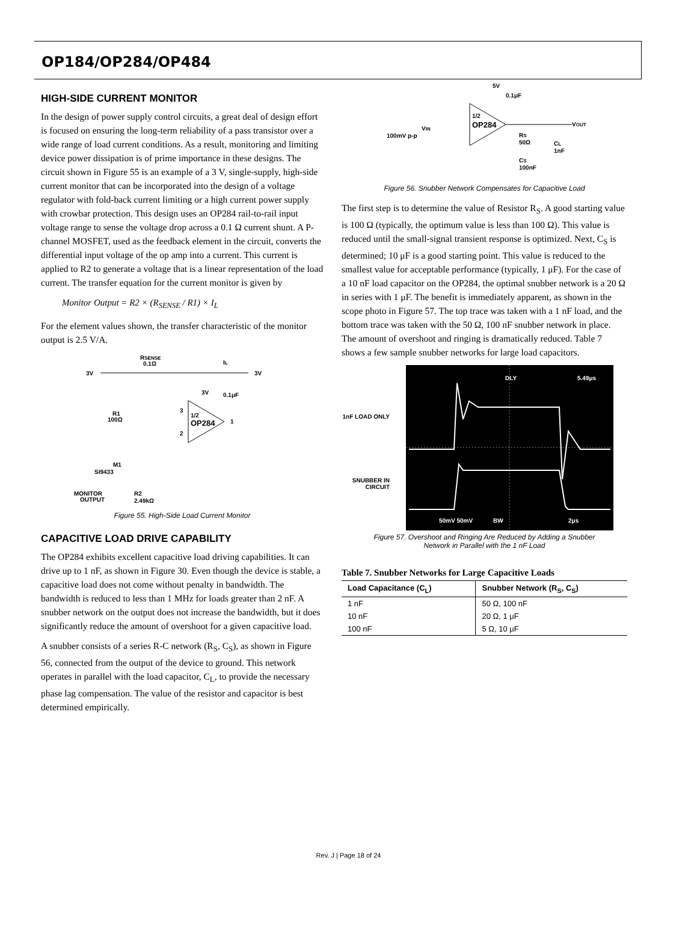OP184/OP284/OP484
HIGH-SIDE CURRENT MONITOR
In the design of power supply control circuits, a great deal of design effort is focused on ensuring the long-term reliability of a pass transistor over a wide range of load current conditions. As a result, monitoring and limiting device power dissipation is of prime importance in these designs. The circuit shown in Figure 55 is an example of a 3 V, single-supply, high-side current monitor that can be incorporated into the design of a voltage regulator with fold-back current limiting or a high current power supply with crowbar protection. This design uses an OP284 rail-to-rail input voltage range to sense the voltage drop across a 0.1 Ω current shunt. A P-channel MOSFET, used as the feedback element in the circuit, converts the differential input voltage of the op amp into a current. This current is applied to R2 to generate a voltage that is a linear representation of the load current. The transfer equation for the current monitor is given by
Monitor Output = R2 × (R<sub>SENSE</sub> / R1) × I<sub>L</sub>
For the element values shown, the transfer characteristic of the monitor output is 2.5 V/A.
RSENSE
0.1Ω
IL
3V
3V
3V
0.1μF
1/2
OP284
R1
100Ω
M1
SI9433
MONITOR
OUTPUT
R2
2.49kΩ
1
3
2
Figure 55. High-Side Load Current Monitor
CAPACITIVE LOAD DRIVE CAPABILITY
The OP284 exhibits excellent capacitive load driving capabilities. It can drive up to 1 nF, as shown in Figure 30. Even though the device is stable, a capacitive load does not come without penalty in bandwidth. The bandwidth is reduced to less than 1 MHz for loads greater than 2 nF. A snubber network on the output does not increase the bandwidth, but it does significantly reduce the amount of overshoot for a given capacitive load.
A snubber consists of a series R-C network (R<sub>S</sub>, C<sub>S</sub>), as shown in Figure 56, connected from the output of the device to ground. This network operates in parallel with the load capacitor, C<sub>L</sub>, to provide the necessary phase lag compensation. The value of the resistor and capacitor is best determined empirically.
5V
0.1μF
1/2
OP284
VIN
100mV p-p
VOUT
RS
50Ω
CS
100nF
CL
1nF
Figure 56. Snubber Network Compensates for Capacitive Load
The first step is to determine the value of Resistor R<sub>S</sub>. A good starting value is 100 Ω (typically, the optimum value is less than 100 Ω). This value is reduced until the small-signal transient response is optimized. Next, C<sub>S</sub> is determined; 10 μF is a good starting point. This value is reduced to the smallest value for acceptable performance (typically, 1 μF). For the case of a 10 nF load capacitor on the OP284, the optimal snubber network is a 20 Ω in series with 1 μF. The benefit is immediately apparent, as shown in the scope photo in Figure 57. The top trace was taken with a 1 nF load, and the bottom trace was taken with the 50 Ω, 100 nF snubber network in place. The amount of overshoot and ringing is dramatically reduced. Table 7 shows a few sample snubber networks for large load capacitors.
1nF LOAD ONLY
SNUBBER IN CIRCUIT
DLY
5.49μs
50mV 50mV
BW
2μs
Figure 57. Overshoot and Ringing Are Reduced by Adding a Snubber
Network in Parallel with the 1 nF Load
Table 7. Snubber Networks for Large Capacitive Loads
| Load Capacitance (C<sub>L</sub>) | Snubber Network (R<sub>S</sub>, C<sub>S</sub>) |
| --- | --- |
| 1 nF | 50 Ω, 100 nF |
| 10 nF | 20 Ω, 1 μF |
| 100 nF | 5 Ω, 10 μF |
Rev. J | Page 18 of 24